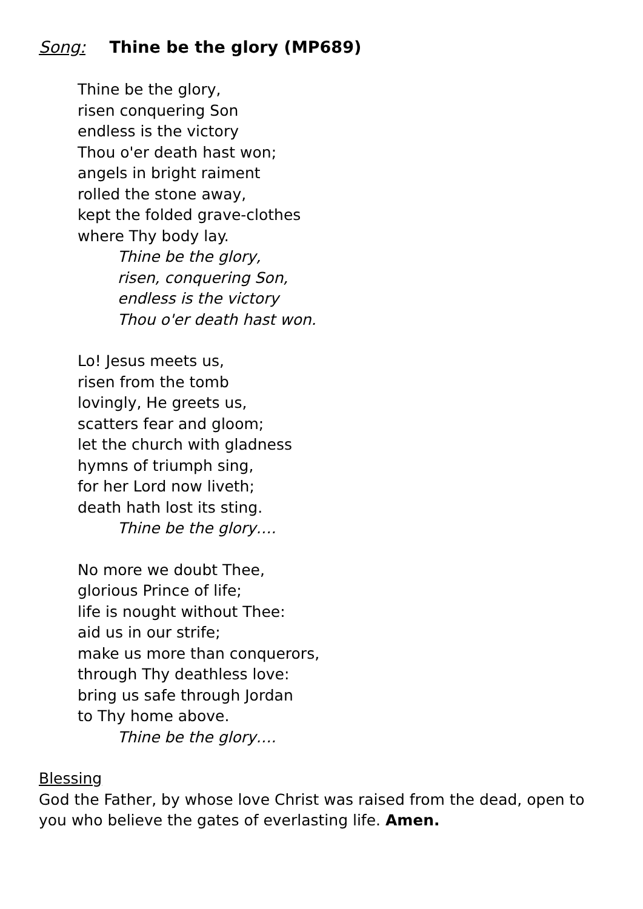Song: Thine be the glory (MP689)
Thine be the glory,
risen conquering Son
endless is the victory
Thou o'er death hast won;
angels in bright raiment
rolled the stone away,
kept the folded grave-clothes
where Thy body lay.
Thine be the glory,
risen, conquering Son,
endless is the victory
Thou o'er death hast won.
Lo! Jesus meets us,
risen from the tomb
lovingly, He greets us,
scatters fear and gloom;
let the church with gladness
hymns of triumph sing,
for her Lord now liveth;
death hath lost its sting.
Thine be the glory….
No more we doubt Thee,
glorious Prince of life;
life is nought without Thee:
aid us in our strife;
make us more than conquerors,
through Thy deathless love:
bring us safe through Jordan
to Thy home above.
Thine be the glory….
Blessing
God the Father, by whose love Christ was raised from the dead, open to you who believe the gates of everlasting life. Amen.